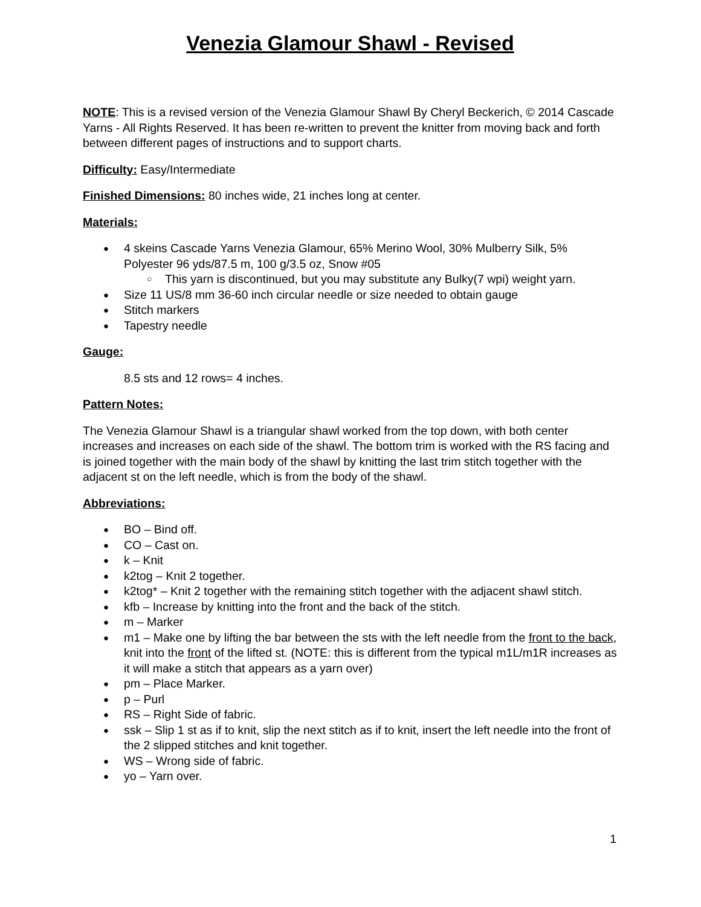Venezia Glamour Shawl - Revised
NOTE: This is a revised version of the Venezia Glamour Shawl By Cheryl Beckerich, © 2014 Cascade Yarns - All Rights Reserved. It has been re-written to prevent the knitter from moving back and forth between different pages of instructions and to support charts.
Difficulty: Easy/Intermediate
Finished Dimensions: 80 inches wide, 21 inches long at center.
Materials:
4 skeins Cascade Yarns Venezia Glamour, 65% Merino Wool, 30% Mulberry Silk, 5% Polyester 96 yds/87.5 m, 100 g/3.5 oz, Snow #05
○ This yarn is discontinued, but you may substitute any Bulky(7 wpi) weight yarn.
Size 11 US/8 mm 36-60 inch circular needle or size needed to obtain gauge
Stitch markers
Tapestry needle
Gauge:
8.5 sts and 12 rows= 4 inches.
Pattern Notes:
The Venezia Glamour Shawl is a triangular shawl worked from the top down, with both center increases and increases on each side of the shawl. The bottom trim is worked with the RS facing and is joined together with the main body of the shawl by knitting the last trim stitch together with the adjacent st on the left needle, which is from the body of the shawl.
Abbreviations:
BO – Bind off.
CO – Cast on.
k – Knit
k2tog – Knit 2 together.
k2tog* – Knit 2 together with the remaining stitch together with the adjacent shawl stitch.
kfb – Increase by knitting into the front and the back of the stitch.
m – Marker
m1 – Make one by lifting the bar between the sts with the left needle from the front to the back, knit into the front of the lifted st. (NOTE: this is different from the typical m1L/m1R increases as it will make a stitch that appears as a yarn over)
pm – Place Marker.
p – Purl
RS – Right Side of fabric.
ssk – Slip 1 st as if to knit, slip the next stitch as if to knit, insert the left needle into the front of the 2 slipped stitches and knit together.
WS – Wrong side of fabric.
yo – Yarn over.
1